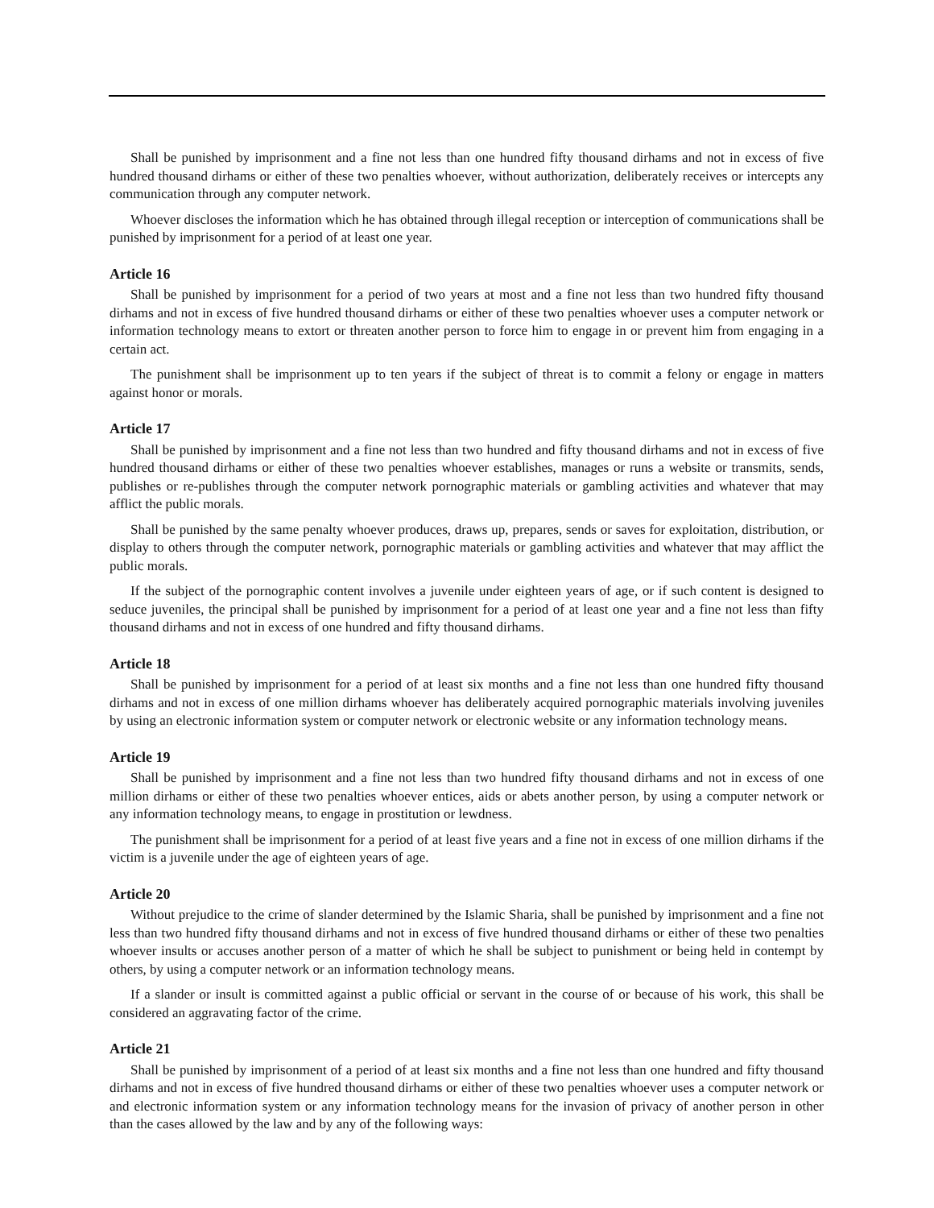Shall be punished by imprisonment and a fine not less than one hundred fifty thousand dirhams and not in excess of five hundred thousand dirhams or either of these two penalties whoever, without authorization, deliberately receives or intercepts any communication through any computer network.
Whoever discloses the information which he has obtained through illegal reception or interception of communications shall be punished by imprisonment for a period of at least one year.
Article 16
Shall be punished by imprisonment for a period of two years at most and a fine not less than two hundred fifty thousand dirhams and not in excess of five hundred thousand dirhams or either of these two penalties whoever uses a computer network or information technology means to extort or threaten another person to force him to engage in or prevent him from engaging in a certain act.
The punishment shall be imprisonment up to ten years if the subject of threat is to commit a felony or engage in matters against honor or morals.
Article 17
Shall be punished by imprisonment and a fine not less than two hundred and fifty thousand dirhams and not in excess of five hundred thousand dirhams or either of these two penalties whoever establishes, manages or runs a website or transmits, sends, publishes or re-publishes through the computer network pornographic materials or gambling activities and whatever that may afflict the public morals.
Shall be punished by the same penalty whoever produces, draws up, prepares, sends or saves for exploitation, distribution, or display to others through the computer network, pornographic materials or gambling activities and whatever that may afflict the public morals.
If the subject of the pornographic content involves a juvenile under eighteen years of age, or if such content is designed to seduce juveniles, the principal shall be punished by imprisonment for a period of at least one year and a fine not less than fifty thousand dirhams and not in excess of one hundred and fifty thousand dirhams.
Article 18
Shall be punished by imprisonment for a period of at least six months and a fine not less than one hundred fifty thousand dirhams and not in excess of one million dirhams whoever has deliberately acquired pornographic materials involving juveniles by using an electronic information system or computer network or electronic website or any information technology means.
Article 19
Shall be punished by imprisonment and a fine not less than two hundred fifty thousand dirhams and not in excess of one million dirhams or either of these two penalties whoever entices, aids or abets another person, by using a computer network or any information technology means, to engage in prostitution or lewdness.
The punishment shall be imprisonment for a period of at least five years and a fine not in excess of one million dirhams if the victim is a juvenile under the age of eighteen years of age.
Article 20
Without prejudice to the crime of slander determined by the Islamic Sharia, shall be punished by imprisonment and a fine not less than two hundred fifty thousand dirhams and not in excess of five hundred thousand dirhams or either of these two penalties whoever insults or accuses another person of a matter of which he shall be subject to punishment or being held in contempt by others, by using a computer network or an information technology means.
If a slander or insult is committed against a public official or servant in the course of or because of his work, this shall be considered an aggravating factor of the crime.
Article 21
Shall be punished by imprisonment of a period of at least six months and a fine not less than one hundred and fifty thousand dirhams and not in excess of five hundred thousand dirhams or either of these two penalties whoever uses a computer network or and electronic information system or any information technology means for the invasion of privacy of another person in other than the cases allowed by the law and by any of the following ways: